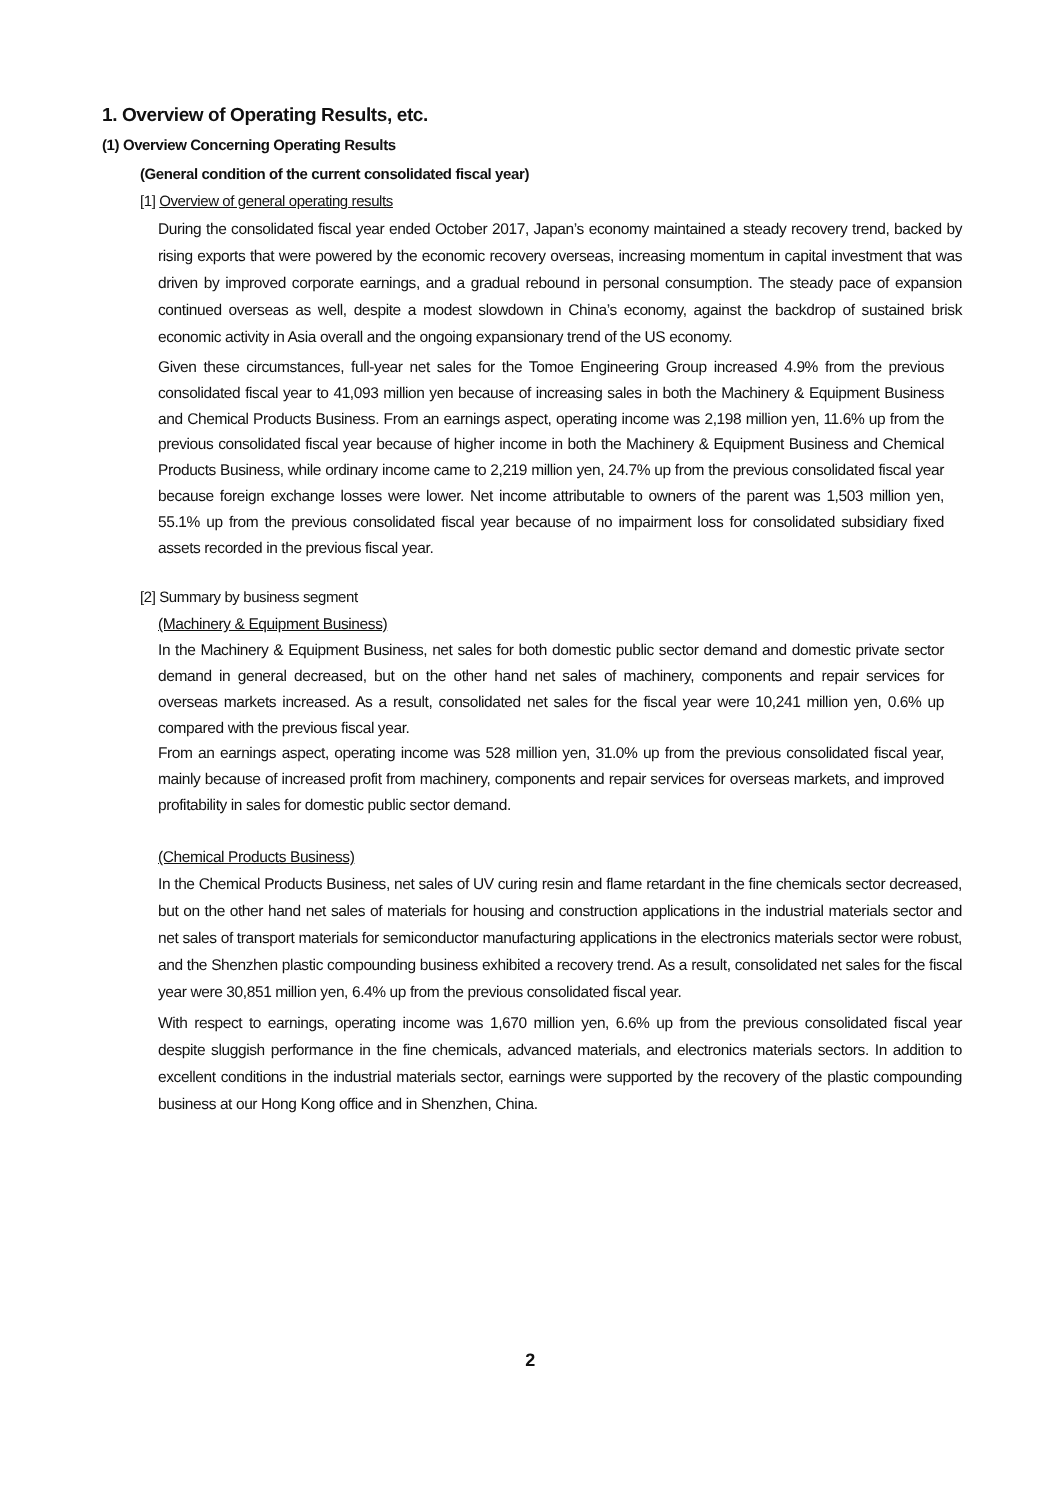1. Overview of Operating Results, etc.
(1) Overview Concerning Operating Results
(General condition of the current consolidated fiscal year)
[1] Overview of general operating results
During the consolidated fiscal year ended October 2017, Japan’s economy maintained a steady recovery trend, backed by rising exports that were powered by the economic recovery overseas, increasing momentum in capital investment that was driven by improved corporate earnings, and a gradual rebound in personal consumption. The steady pace of expansion continued overseas as well, despite a modest slowdown in China’s economy, against the backdrop of sustained brisk economic activity in Asia overall and the ongoing expansionary trend of the US economy.
Given these circumstances, full-year net sales for the Tomoe Engineering Group increased 4.9% from the previous consolidated fiscal year to 41,093 million yen because of increasing sales in both the Machinery & Equipment Business and Chemical Products Business. From an earnings aspect, operating income was 2,198 million yen, 11.6% up from the previous consolidated fiscal year because of higher income in both the Machinery & Equipment Business and Chemical Products Business, while ordinary income came to 2,219 million yen, 24.7% up from the previous consolidated fiscal year because foreign exchange losses were lower. Net income attributable to owners of the parent was 1,503 million yen, 55.1% up from the previous consolidated fiscal year because of no impairment loss for consolidated subsidiary fixed assets recorded in the previous fiscal year.
[2] Summary by business segment
(Machinery & Equipment Business)
In the Machinery & Equipment Business, net sales for both domestic public sector demand and domestic private sector demand in general decreased, but on the other hand net sales of machinery, components and repair services for overseas markets increased. As a result, consolidated net sales for the fiscal year were 10,241 million yen, 0.6% up compared with the previous fiscal year.
From an earnings aspect, operating income was 528 million yen, 31.0% up from the previous consolidated fiscal year, mainly because of increased profit from machinery, components and repair services for overseas markets, and improved profitability in sales for domestic public sector demand.
(Chemical Products Business)
In the Chemical Products Business, net sales of UV curing resin and flame retardant in the fine chemicals sector decreased, but on the other hand net sales of materials for housing and construction applications in the industrial materials sector and net sales of transport materials for semiconductor manufacturing applications in the electronics materials sector were robust, and the Shenzhen plastic compounding business exhibited a recovery trend. As a result, consolidated net sales for the fiscal year were 30,851 million yen, 6.4% up from the previous consolidated fiscal year.
With respect to earnings, operating income was 1,670 million yen, 6.6% up from the previous consolidated fiscal year despite sluggish performance in the fine chemicals, advanced materials, and electronics materials sectors. In addition to excellent conditions in the industrial materials sector, earnings were supported by the recovery of the plastic compounding business at our Hong Kong office and in Shenzhen, China.
2